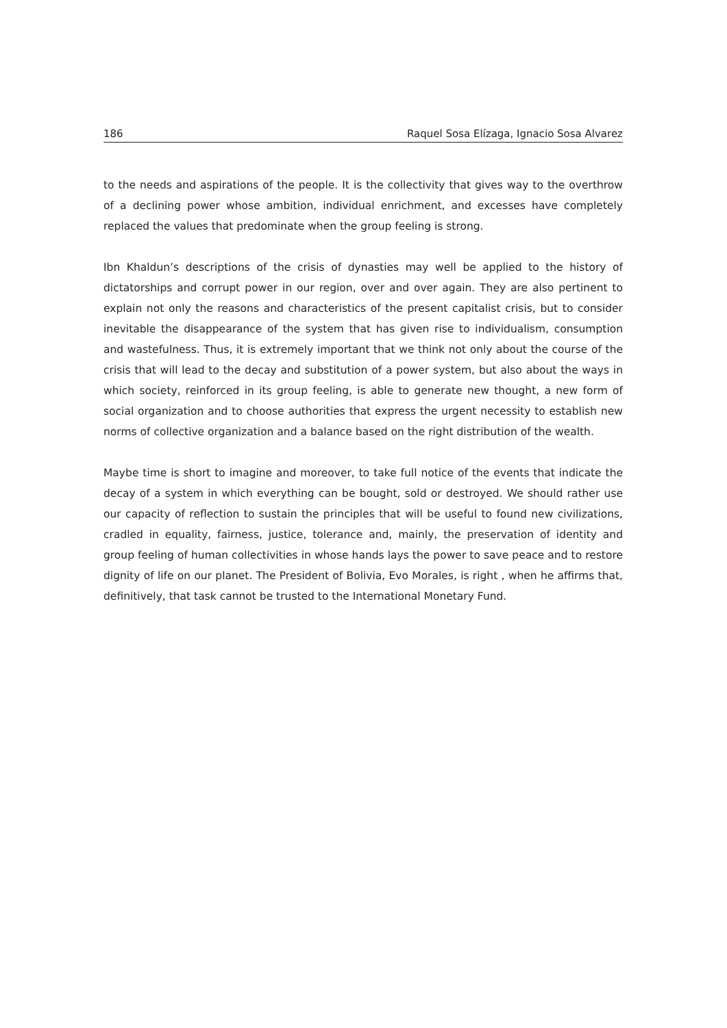186 Raquel Sosa Elízaga, Ignacio Sosa Alvarez
to the needs and aspirations of the people. It is the collectivity that gives way to the overthrow of a declining power whose ambition, individual enrichment, and excesses have completely replaced the values that predominate when the group feeling is strong.
Ibn Khaldun’s descriptions of the crisis of dynasties may well be applied to the history of dictatorships and corrupt power in our region, over and over again. They are also pertinent to explain not only the reasons and characteristics of the present capitalist crisis, but to consider inevitable the disappearance of the system that has given rise to individualism, consumption and wastefulness. Thus, it is extremely important that we think not only about the course of the crisis that will lead to the decay and substitution of a power system, but also about the ways in which society, reinforced in its group feeling, is able to generate new thought, a new form of social organization and to choose authorities that express the urgent necessity to establish new norms of collective organization and a balance based on the right distribution of the wealth.
Maybe time is short to imagine and moreover, to take full notice of the events that indicate the decay of a system in which everything can be bought, sold or destroyed. We should rather use our capacity of reflection to sustain the principles that will be useful to found new civilizations, cradled in equality, fairness, justice, tolerance and, mainly, the preservation of identity and group feeling of human collectivities in whose hands lays the power to save peace and to restore dignity of life on our planet. The President of Bolivia, Evo Morales, is right , when he affirms that, definitively, that task cannot be trusted to the International Monetary Fund.